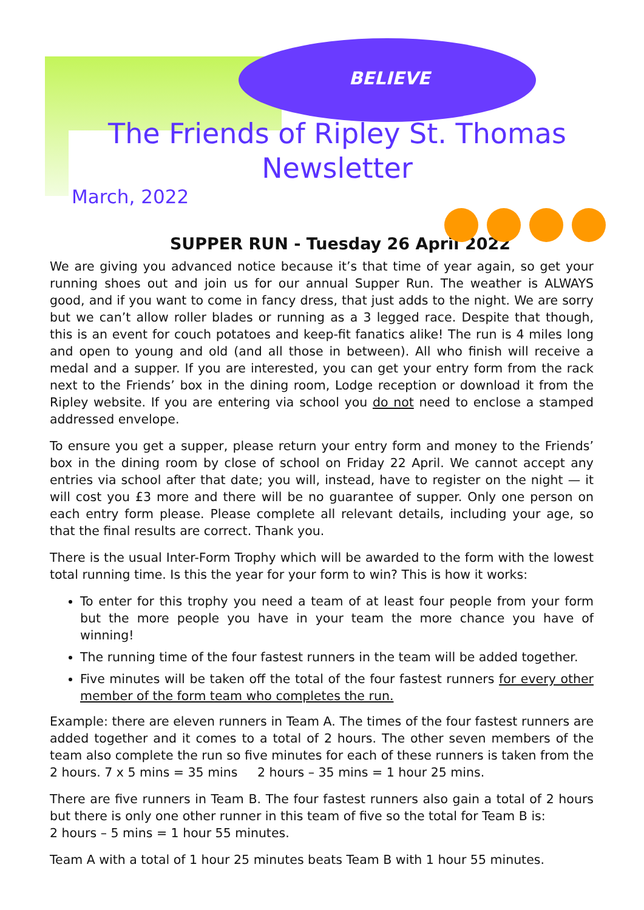BELIEVE
The Friends of Ripley St. Thomas
Newsletter
March, 2022
SUPPER RUN - Tuesday 26 April 2022
We are giving you advanced notice because it’s that time of year again, so get your running shoes out and join us for our annual Supper Run. The weather is ALWAYS good, and if you want to come in fancy dress, that just adds to the night. We are sorry but we can’t allow roller blades or running as a 3 legged race. Despite that though, this is an event for couch potatoes and keep-fit fanatics alike! The run is 4 miles long and open to young and old (and all those in between). All who finish will receive a medal and a supper. If you are interested, you can get your entry form from the rack next to the Friends’ box in the dining room, Lodge reception or download it from the Ripley website. If you are entering via school you do not need to enclose a stamped addressed envelope.
To ensure you get a supper, please return your entry form and money to the Friends’ box in the dining room by close of school on Friday 22 April. We cannot accept any entries via school after that date; you will, instead, have to register on the night — it will cost you £3 more and there will be no guarantee of supper. Only one person on each entry form please. Please complete all relevant details, including your age, so that the final results are correct. Thank you.
There is the usual Inter-Form Trophy which will be awarded to the form with the lowest total running time. Is this the year for your form to win? This is how it works:
To enter for this trophy you need a team of at least four people from your form but the more people you have in your team the more chance you have of winning!
The running time of the four fastest runners in the team will be added together.
Five minutes will be taken off the total of the four fastest runners for every other member of the form team who completes the run.
Example: there are eleven runners in Team A. The times of the four fastest runners are added together and it comes to a total of 2 hours. The other seven members of the team also complete the run so five minutes for each of these runners is taken from the 2 hours. 7 x 5 mins = 35 mins 2 hours – 35 mins = 1 hour 25 mins.
There are five runners in Team B. The four fastest runners also gain a total of 2 hours but there is only one other runner in this team of five so the total for Team B is:
2 hours – 5 mins = 1 hour 55 minutes.
Team A with a total of 1 hour 25 minutes beats Team B with 1 hour 55 minutes.